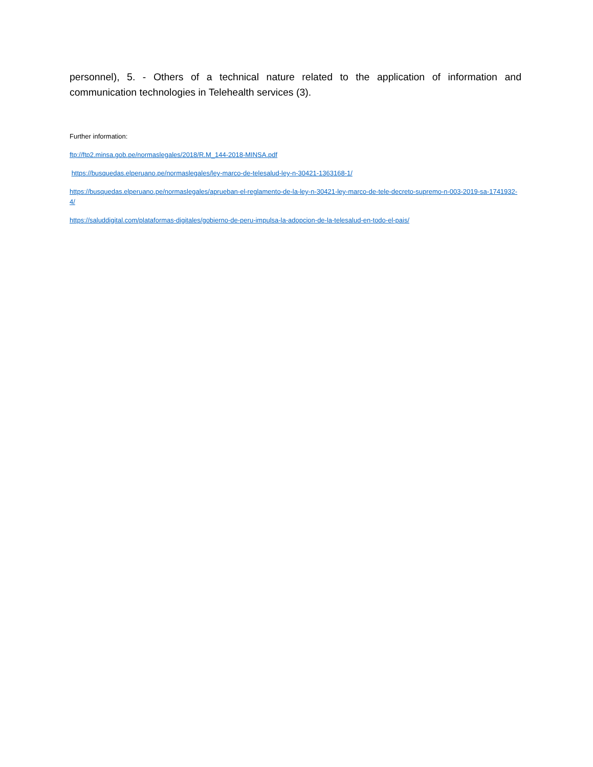personnel), 5. - Others of a technical nature related to the application of information and communication technologies in Telehealth services (3).
Further information:
ftp://ftp2.minsa.gob.pe/normaslegales/2018/R.M_144-2018-MINSA.pdf
https://busquedas.elperuano.pe/normaslegales/ley-marco-de-telesalud-ley-n-30421-1363168-1/
https://busquedas.elperuano.pe/normaslegales/aprueban-el-reglamento-de-la-ley-n-30421-ley-marco-de-tele-decreto-supremo-n-003-2019-sa-1741932-4/
https://saluddigital.com/plataformas-digitales/gobierno-de-peru-impulsa-la-adopcion-de-la-telesalud-en-todo-el-pais/